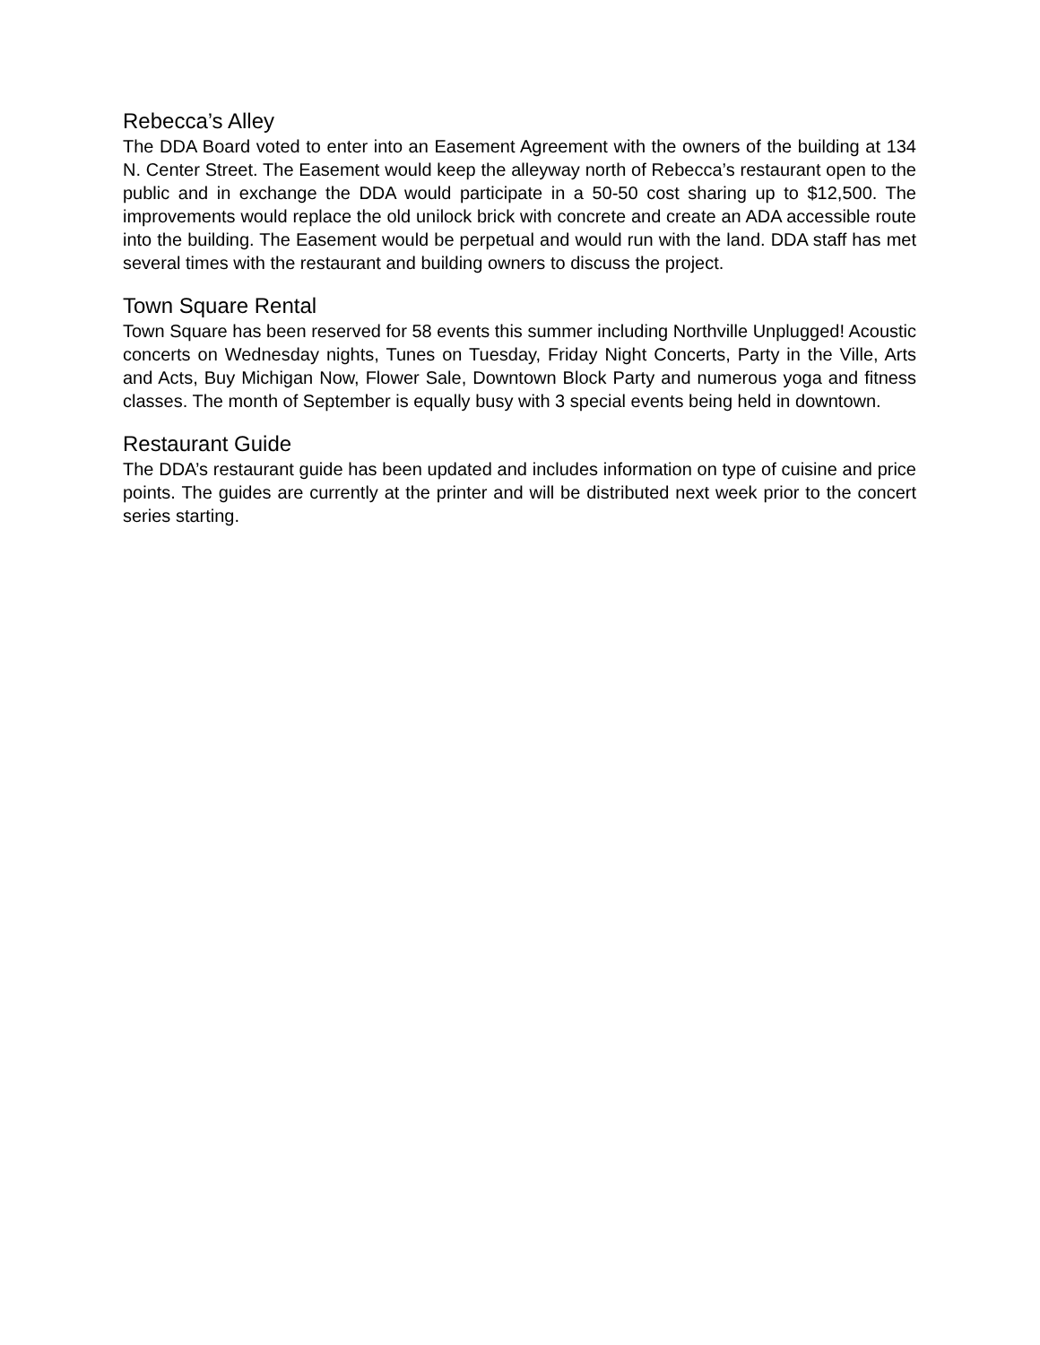Rebecca’s Alley
The DDA Board voted to enter into an Easement Agreement with the owners of the building at 134 N. Center Street. The Easement would keep the alleyway north of Rebecca’s restaurant open to the public and in exchange the DDA would participate in a 50-50 cost sharing up to $12,500. The improvements would replace the old unilock brick with concrete and create an ADA accessible route into the building. The Easement would be perpetual and would run with the land. DDA staff has met several times with the restaurant and building owners to discuss the project.
Town Square Rental
Town Square has been reserved for 58 events this summer including Northville Unplugged! Acoustic concerts on Wednesday nights, Tunes on Tuesday, Friday Night Concerts, Party in the Ville, Arts and Acts, Buy Michigan Now, Flower Sale, Downtown Block Party and numerous yoga and fitness classes. The month of September is equally busy with 3 special events being held in downtown.
Restaurant Guide
The DDA’s restaurant guide has been updated and includes information on type of cuisine and price points. The guides are currently at the printer and will be distributed next week prior to the concert series starting.